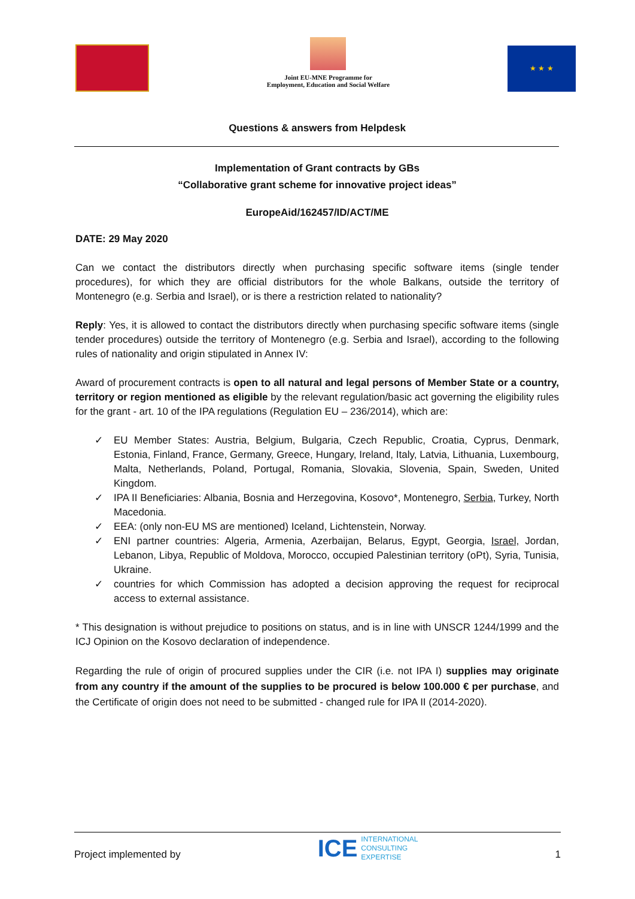Joint EU-MNE Programme for
Employment, Education and Social Welfare
★ ★ ★
Questions & answers from Helpdesk
Implementation of Grant contracts by GBs
“Collaborative grant scheme for innovative project ideas”
EuropeAid/162457/ID/ACT/ME
DATE: 29 May 2020
Can we contact the distributors directly when purchasing specific software items (single tender procedures), for which they are official distributors for the whole Balkans, outside the territory of Montenegro (e.g. Serbia and Israel), or is there a restriction related to nationality?
Reply: Yes, it is allowed to contact the distributors directly when purchasing specific software items (single tender procedures) outside the territory of Montenegro (e.g. Serbia and Israel), according to the following rules of nationality and origin stipulated in Annex IV:
Award of procurement contracts is open to all natural and legal persons of Member State or a country, territory or region mentioned as eligible by the relevant regulation/basic act governing the eligibility rules for the grant - art. 10 of the IPA regulations (Regulation EU – 236/2014), which are:
✓ EU Member States: Austria, Belgium, Bulgaria, Czech Republic, Croatia, Cyprus, Denmark, Estonia, Finland, France, Germany, Greece, Hungary, Ireland, Italy, Latvia, Lithuania, Luxembourg, Malta, Netherlands, Poland, Portugal, Romania, Slovakia, Slovenia, Spain, Sweden, United Kingdom.
✓ IPA II Beneficiaries: Albania, Bosnia and Herzegovina, Kosovo*, Montenegro, Serbia, Turkey, North Macedonia.
✓ EEA: (only non-EU MS are mentioned) Iceland, Lichtenstein, Norway.
✓ ENI partner countries: Algeria, Armenia, Azerbaijan, Belarus, Egypt, Georgia, Israel, Jordan, Lebanon, Libya, Republic of Moldova, Morocco, occupied Palestinian territory (oPt), Syria, Tunisia, Ukraine.
✓ countries for which Commission has adopted a decision approving the request for reciprocal access to external assistance.
* This designation is without prejudice to positions on status, and is in line with UNSCR 1244/1999 and the ICJ Opinion on the Kosovo declaration of independence.
Regarding the rule of origin of procured supplies under the CIR (i.e. not IPA I) supplies may originate from any country if the amount of the supplies to be procured is below 100.000 € per purchase, and the Certificate of origin does not need to be submitted - changed rule for IPA II (2014-2020).
Project implemented by
ICE INTERNATIONAL
CONSULTING
EXPERTISE
1